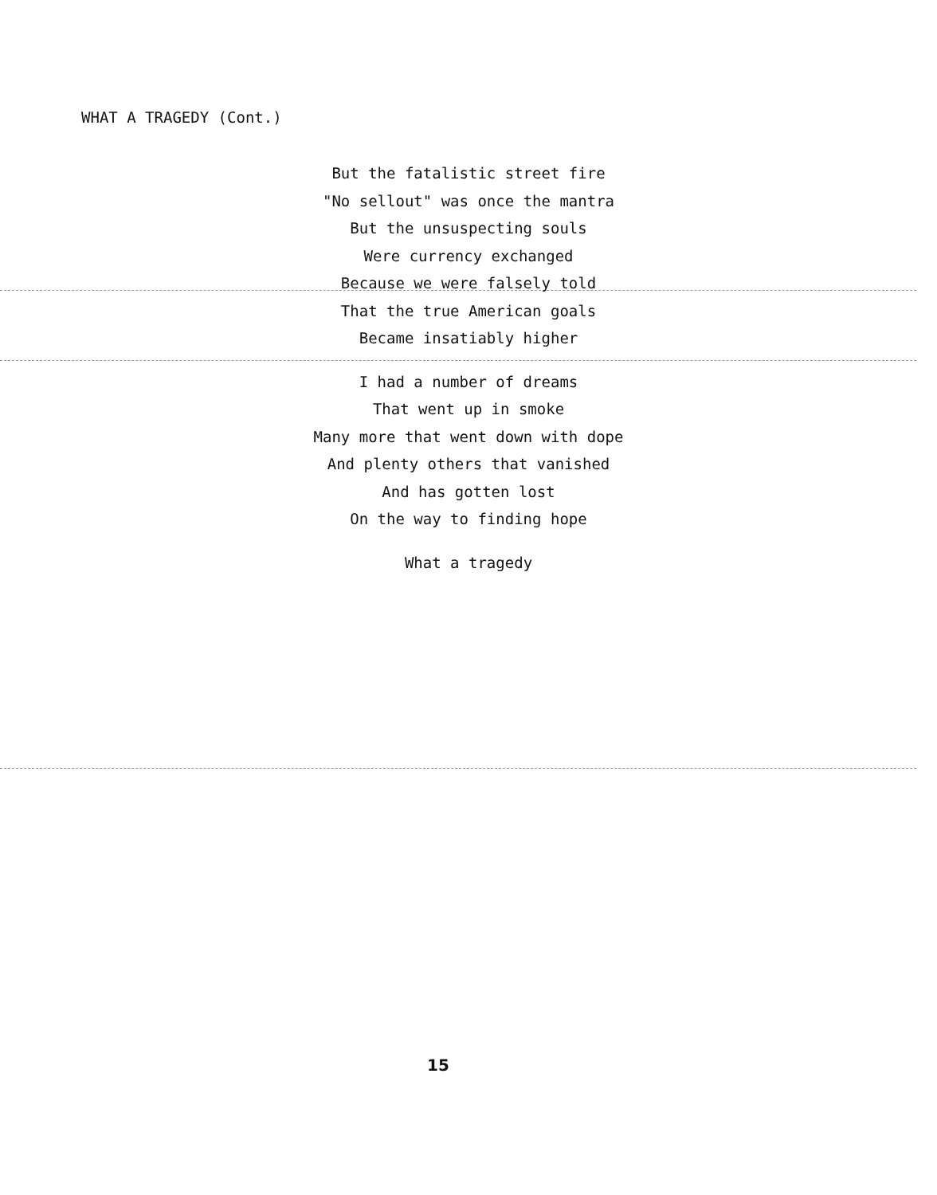WHAT A TRAGEDY (Cont.)
But the fatalistic street fire
"No sellout" was once the mantra
But the unsuspecting souls
Were currency exchanged
Because we were falsely told
That the true American goals
Became insatiably higher
I had a number of dreams
That went up in smoke
Many more that went down with dope
And plenty others that vanished
And has gotten lost
On the way to finding hope
What a tragedy
15